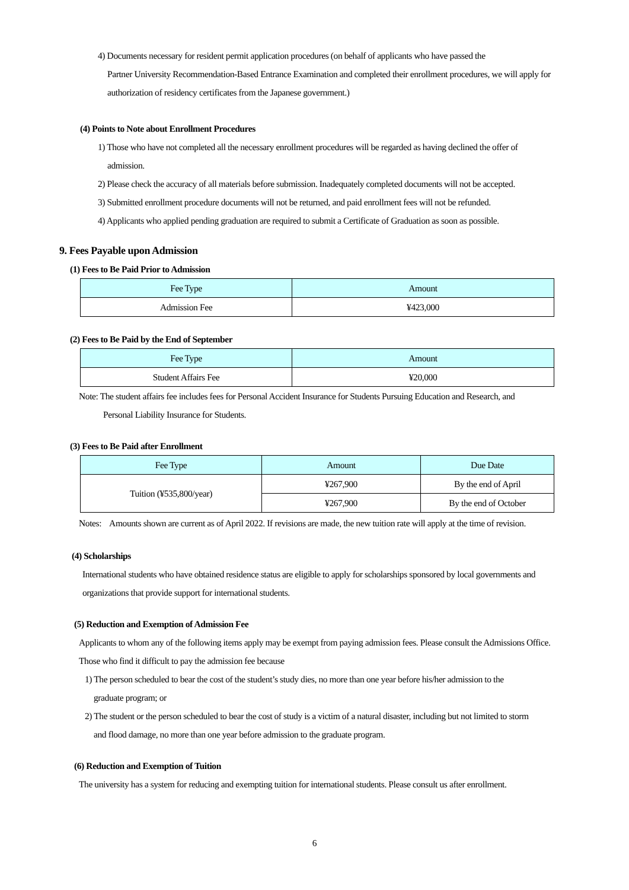4) Documents necessary for resident permit application procedures (on behalf of applicants who have passed the
Partner University Recommendation-Based Entrance Examination and completed their enrollment procedures, we will apply for authorization of residency certificates from the Japanese government.)
(4) Points to Note about Enrollment Procedures
1) Those who have not completed all the necessary enrollment procedures will be regarded as having declined the offer of
admission.
2) Please check the accuracy of all materials before submission. Inadequately completed documents will not be accepted.
3) Submitted enrollment procedure documents will not be returned, and paid enrollment fees will not be refunded.
4) Applicants who applied pending graduation are required to submit a Certificate of Graduation as soon as possible.
9. Fees Payable upon Admission
(1) Fees to Be Paid Prior to Admission
| Fee Type | Amount |
| --- | --- |
| Admission Fee | ¥423,000 |
(2) Fees to Be Paid by the End of September
| Fee Type | Amount |
| --- | --- |
| Student Affairs Fee | ¥20,000 |
Note: The student affairs fee includes fees for Personal Accident Insurance for Students Pursuing Education and Research, and
Personal Liability Insurance for Students.
(3) Fees to Be Paid after Enrollment
| Fee Type | Amount | Due Date |
| --- | --- | --- |
| Tuition (¥535,800/year) | ¥267,900 | By the end of April |
| | ¥267,900 | By the end of October |
Notes: Amounts shown are current as of April 2022. If revisions are made, the new tuition rate will apply at the time of revision.
(4) Scholarships
International students who have obtained residence status are eligible to apply for scholarships sponsored by local governments and organizations that provide support for international students.
(5) Reduction and Exemption of Admission Fee
Applicants to whom any of the following items apply may be exempt from paying admission fees. Please consult the Admissions Office.
Those who find it difficult to pay the admission fee because
1) The person scheduled to bear the cost of the student’s study dies, no more than one year before his/her admission to the
graduate program; or
2) The student or the person scheduled to bear the cost of study is a victim of a natural disaster, including but not limited to storm
and flood damage, no more than one year before admission to the graduate program.
(6) Reduction and Exemption of Tuition
The university has a system for reducing and exempting tuition for international students. Please consult us after enrollment.
6